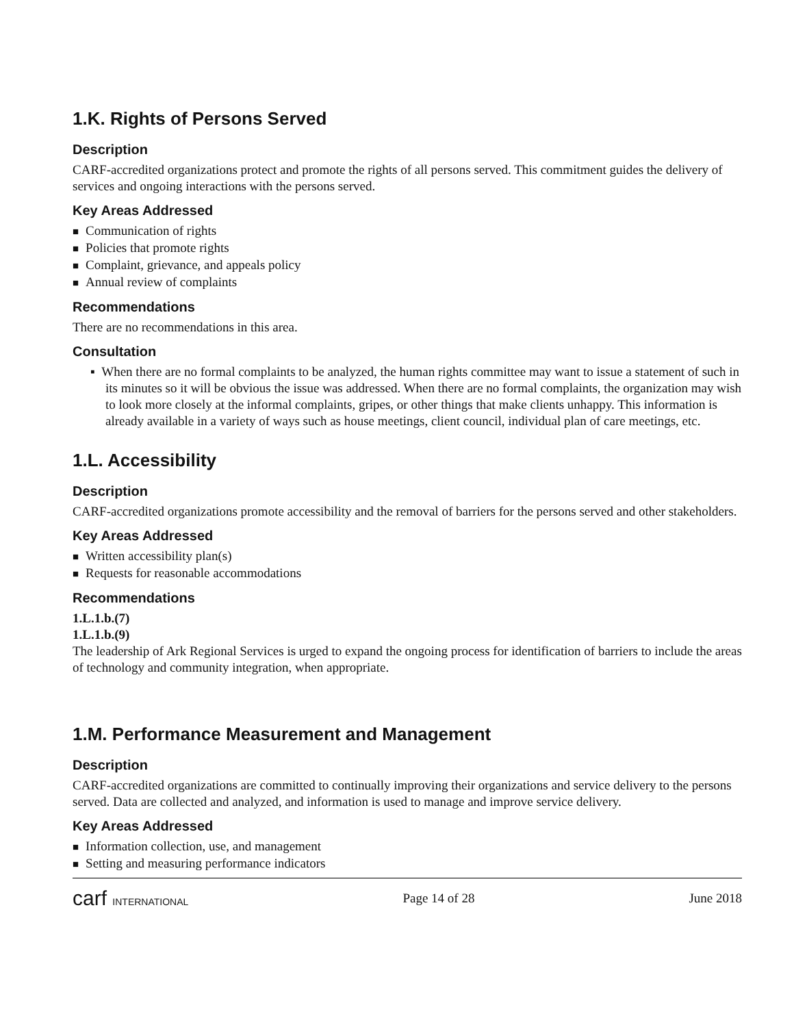1.K. Rights of Persons Served
Description
CARF-accredited organizations protect and promote the rights of all persons served. This commitment guides the delivery of services and ongoing interactions with the persons served.
Key Areas Addressed
Communication of rights
Policies that promote rights
Complaint, grievance, and appeals policy
Annual review of complaints
Recommendations
There are no recommendations in this area.
Consultation
▪ When there are no formal complaints to be analyzed, the human rights committee may want to issue a statement of such in its minutes so it will be obvious the issue was addressed. When there are no formal complaints, the organization may wish to look more closely at the informal complaints, gripes, or other things that make clients unhappy. This information is already available in a variety of ways such as house meetings, client council, individual plan of care meetings, etc.
1.L. Accessibility
Description
CARF-accredited organizations promote accessibility and the removal of barriers for the persons served and other stakeholders.
Key Areas Addressed
Written accessibility plan(s)
Requests for reasonable accommodations
Recommendations
1.L.1.b.(7)
1.L.1.b.(9)
The leadership of Ark Regional Services is urged to expand the ongoing process for identification of barriers to include the areas of technology and community integration, when appropriate.
1.M. Performance Measurement and Management
Description
CARF-accredited organizations are committed to continually improving their organizations and service delivery to the persons served. Data are collected and analyzed, and information is used to manage and improve service delivery.
Key Areas Addressed
Information collection, use, and management
Setting and measuring performance indicators
carf INTERNATIONAL Page 14 of 28 June 2018